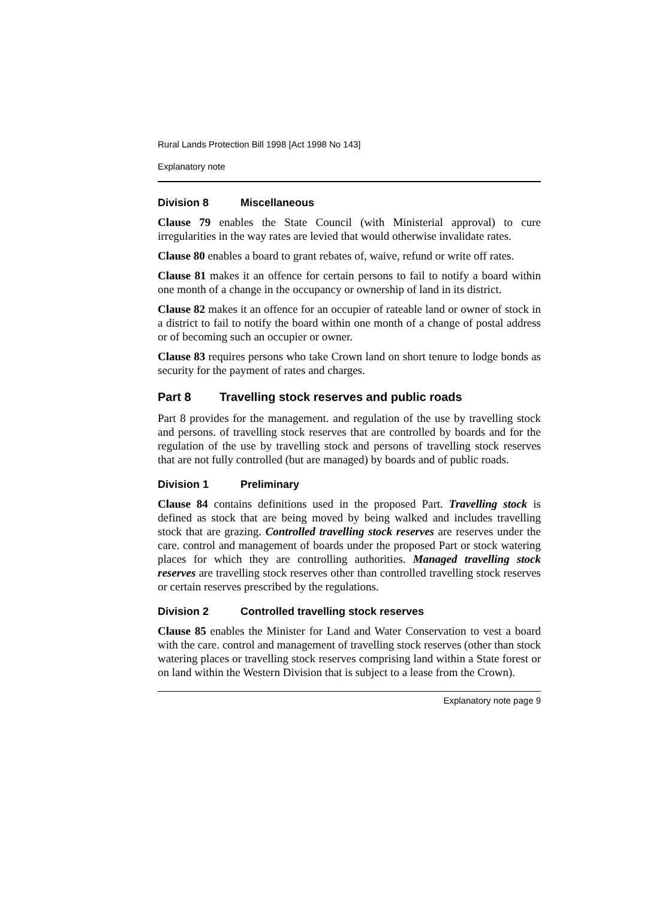Rural Lands Protection Bill 1998 [Act 1998 No 143]
Explanatory note
Division 8 Miscellaneous
Clause 79 enables the State Council (with Ministerial approval) to cure irregularities in the way rates are levied that would otherwise invalidate rates.
Clause 80 enables a board to grant rebates of, waive, refund or write off rates.
Clause 81 makes it an offence for certain persons to fail to notify a board within one month of a change in the occupancy or ownership of land in its district.
Clause 82 makes it an offence for an occupier of rateable land or owner of stock in a district to fail to notify the board within one month of a change of postal address or of becoming such an occupier or owner.
Clause 83 requires persons who take Crown land on short tenure to lodge bonds as security for the payment of rates and charges.
Part 8 Travelling stock reserves and public roads
Part 8 provides for the management. and regulation of the use by travelling stock and persons. of travelling stock reserves that are controlled by boards and for the regulation of the use by travelling stock and persons of travelling stock reserves that are not fully controlled (but are managed) by boards and of public roads.
Division 1 Preliminary
Clause 84 contains definitions used in the proposed Part. Travelling stock is defined as stock that are being moved by being walked and includes travelling stock that are grazing. Controlled travelling stock reserves are reserves under the care. control and management of boards under the proposed Part or stock watering places for which they are controlling authorities. Managed travelling stock reserves are travelling stock reserves other than controlled travelling stock reserves or certain reserves prescribed by the regulations.
Division 2 Controlled travelling stock reserves
Clause 85 enables the Minister for Land and Water Conservation to vest a board with the care. control and management of travelling stock reserves (other than stock watering places or travelling stock reserves comprising land within a State forest or on land within the Western Division that is subject to a lease from the Crown).
Explanatory note page 9